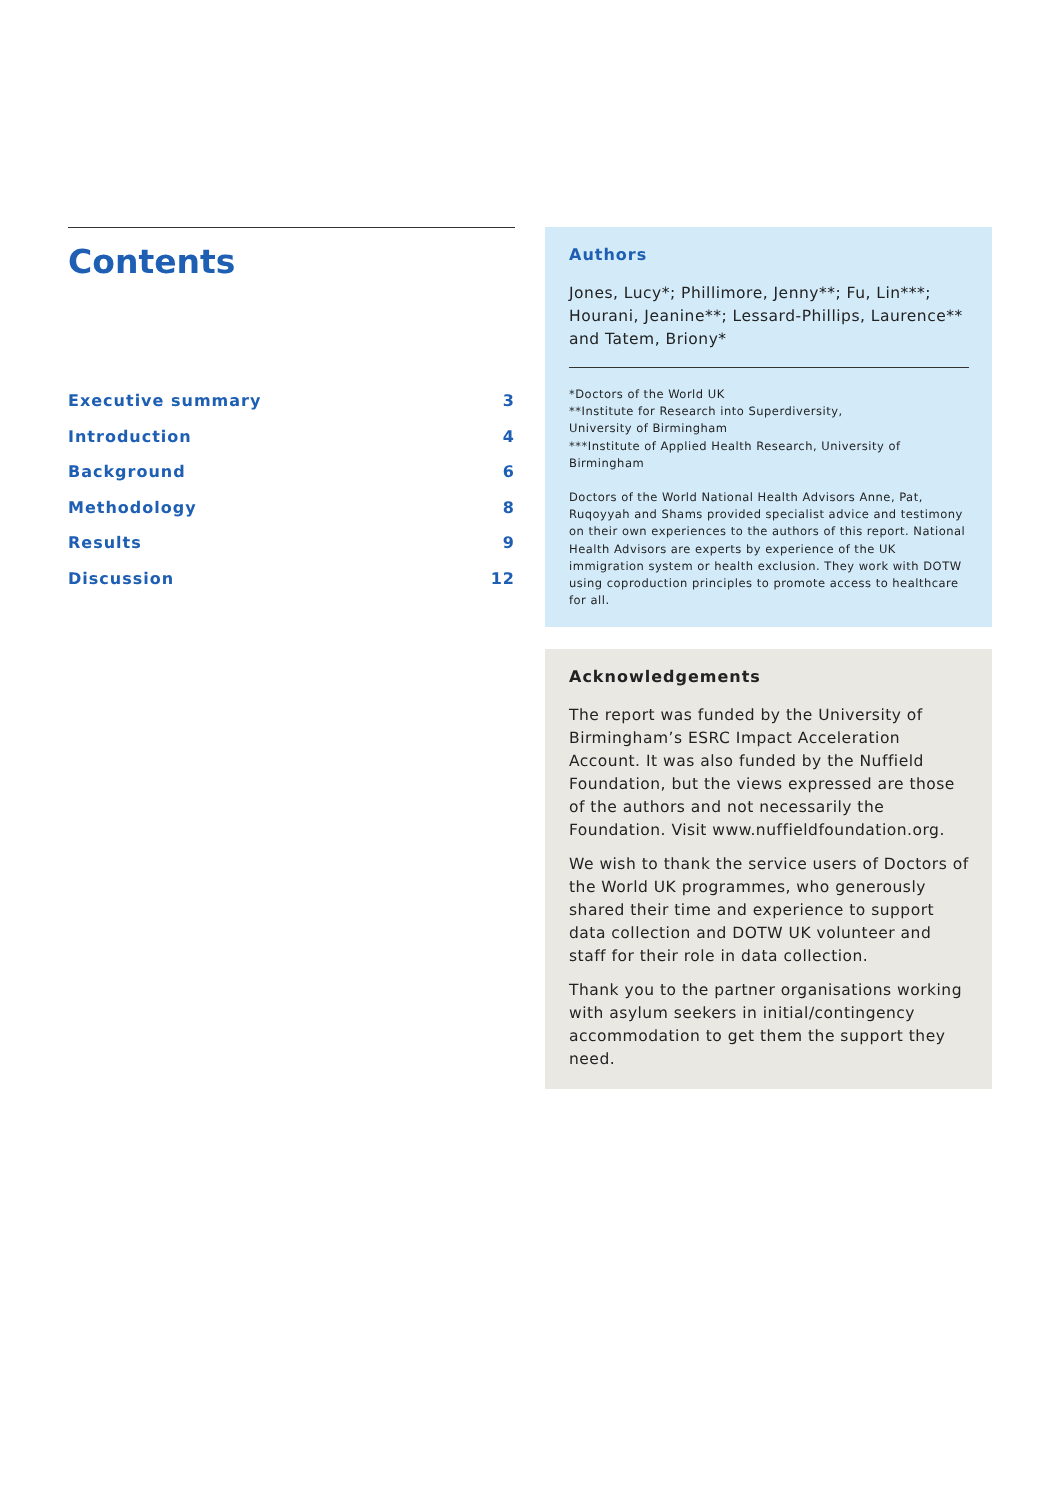Contents
Executive summary 3
Introduction 4
Background 6
Methodology 8
Results 9
Discussion 12
Authors
Jones, Lucy*; Phillimore, Jenny**; Fu, Lin***; Hourani, Jeanine**; Lessard-Phillips, Laurence** and Tatem, Briony*
*Doctors of the World UK
**Institute for Research into Superdiversity,
University of Birmingham
***Institute of Applied Health Research, University of Birmingham
Doctors of the World National Health Advisors Anne, Pat, Ruqoyyah and Shams provided specialist advice and testimony on their own experiences to the authors of this report. National Health Advisors are experts by experience of the UK immigration system or health exclusion. They work with DOTW using coproduction principles to promote access to healthcare for all.
Acknowledgements
The report was funded by the University of Birmingham’s ESRC Impact Acceleration Account. It was also funded by the Nuffield Foundation, but the views expressed are those of the authors and not necessarily the Foundation. Visit www.nuffieldfoundation.org.
We wish to thank the service users of Doctors of the World UK programmes, who generously shared their time and experience to support data collection and DOTW UK volunteer and staff for their role in data collection.
Thank you to the partner organisations working with asylum seekers in initial/contingency accommodation to get them the support they need.